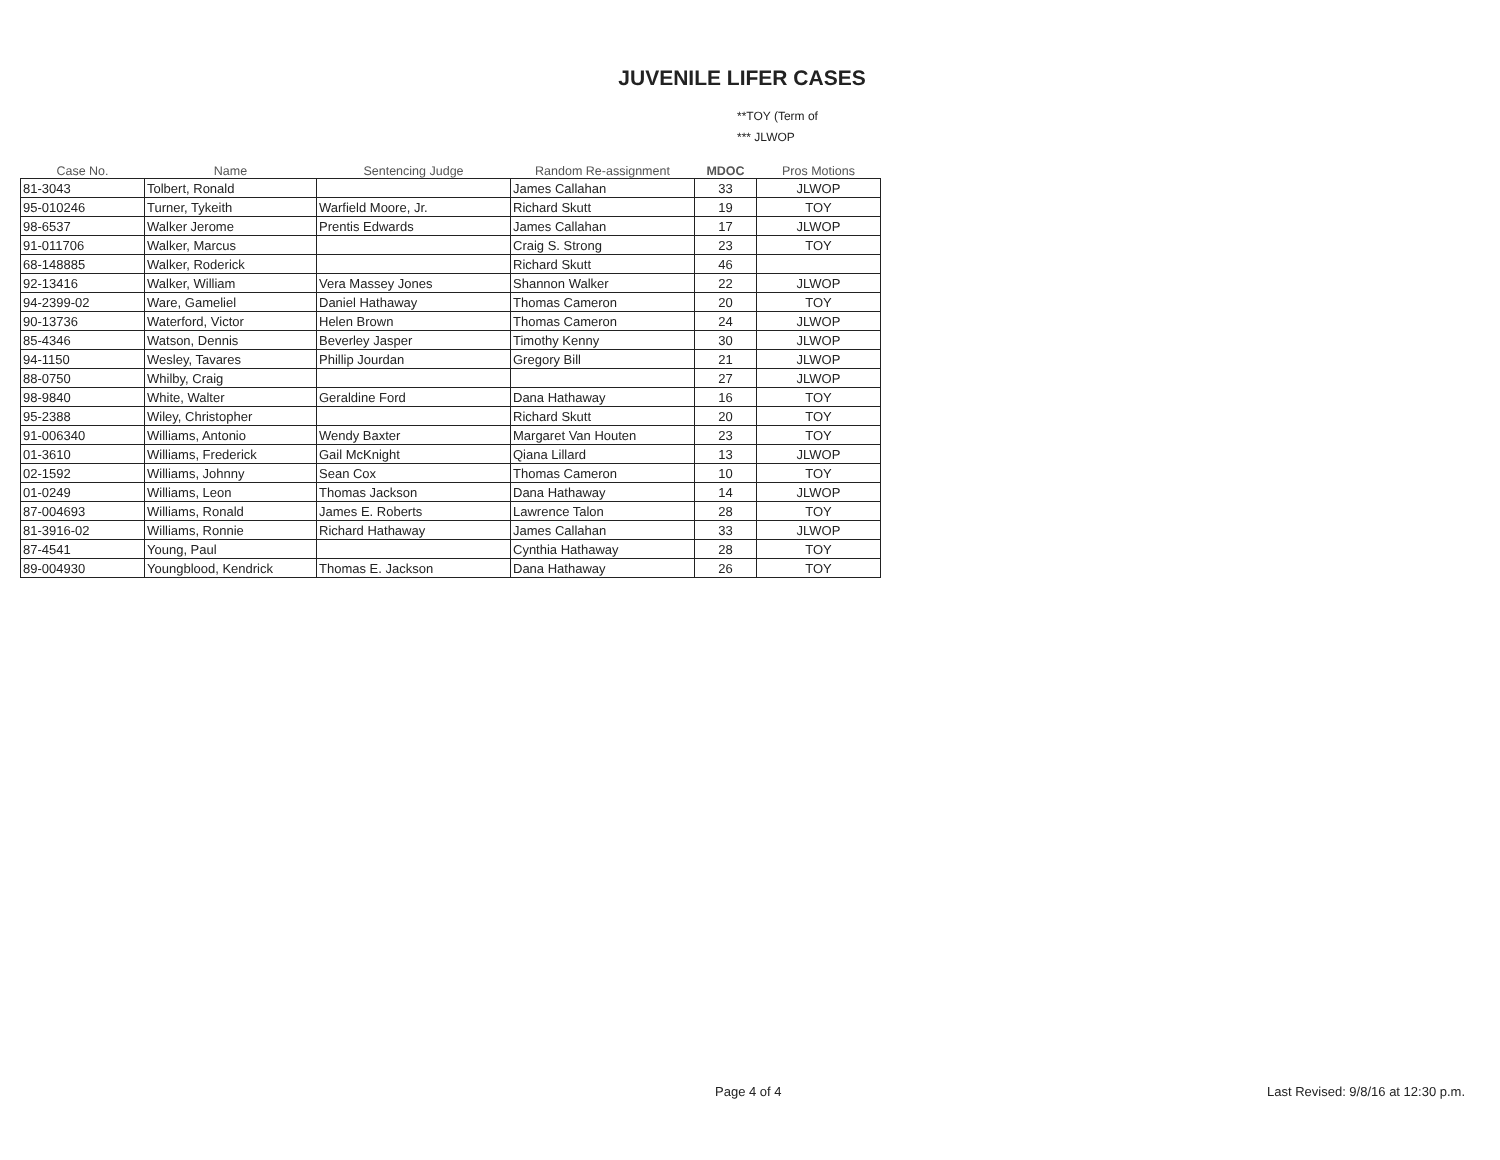JUVENILE LIFER CASES
**TOY (Term of
*** JLWOP
| Case No. | Name | Sentencing Judge | Random Re-assignment | MDOC | Pros Motions |
| --- | --- | --- | --- | --- | --- |
| 81-3043 | Tolbert, Ronald | | James Callahan | 33 | JLWOP |
| 95-010246 | Turner, Tykeith | Warfield Moore, Jr. | Richard Skutt | 19 | TOY |
| 98-6537 | Walker Jerome | Prentis Edwards | James Callahan | 17 | JLWOP |
| 91-011706 | Walker, Marcus | | Craig S. Strong | 23 | TOY |
| 68-148885 | Walker, Roderick | | Richard Skutt | 46 | |
| 92-13416 | Walker, William | Vera Massey Jones | Shannon Walker | 22 | JLWOP |
| 94-2399-02 | Ware, Gameliel | Daniel Hathaway | Thomas Cameron | 20 | TOY |
| 90-13736 | Waterford, Victor | Helen Brown | Thomas Cameron | 24 | JLWOP |
| 85-4346 | Watson, Dennis | Beverley Jasper | Timothy Kenny | 30 | JLWOP |
| 94-1150 | Wesley, Tavares | Phillip Jourdan | Gregory Bill | 21 | JLWOP |
| 88-0750 | Whilby, Craig | | | 27 | JLWOP |
| 98-9840 | White, Walter | Geraldine Ford | Dana Hathaway | 16 | TOY |
| 95-2388 | Wiley, Christopher | | Richard Skutt | 20 | TOY |
| 91-006340 | Williams, Antonio | Wendy Baxter | Margaret Van Houten | 23 | TOY |
| 01-3610 | Williams, Frederick | Gail McKnight | Qiana Lillard | 13 | JLWOP |
| 02-1592 | Williams, Johnny | Sean Cox | Thomas Cameron | 10 | TOY |
| 01-0249 | Williams, Leon | Thomas Jackson | Dana Hathaway | 14 | JLWOP |
| 87-004693 | Williams, Ronald | James E. Roberts | Lawrence Talon | 28 | TOY |
| 81-3916-02 | Williams, Ronnie | Richard Hathaway | James Callahan | 33 | JLWOP |
| 87-4541 | Young, Paul | | Cynthia Hathaway | 28 | TOY |
| 89-004930 | Youngblood, Kendrick | Thomas E. Jackson | Dana Hathaway | 26 | TOY |
Page 4 of 4
Last Revised: 9/8/16 at 12:30 p.m.